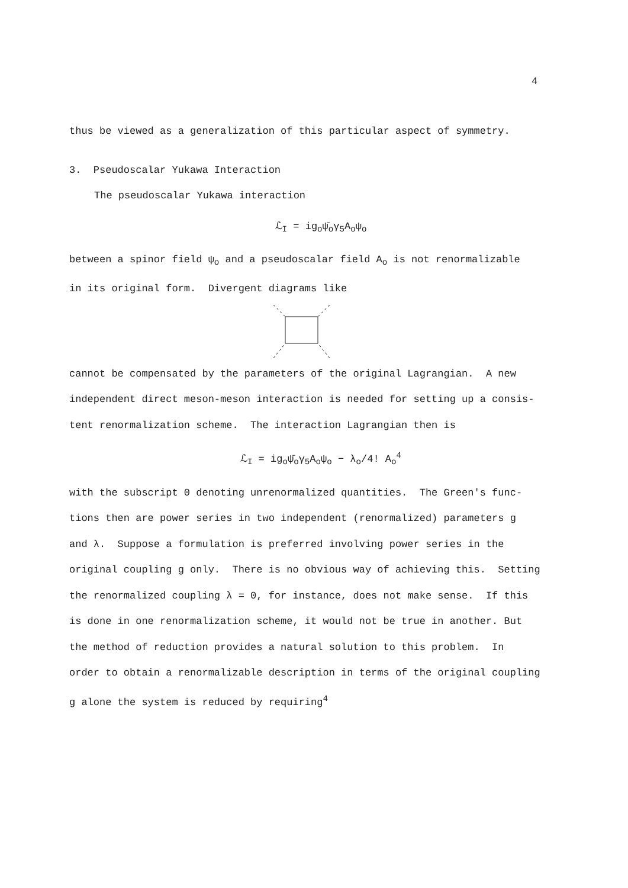4
thus be viewed as a generalization of this particular aspect of symmetry.
3. Pseudoscalar Yukawa Interaction
The pseudoscalar Yukawa interaction
ℒ<sub>I</sub> = ig<sub>o</sub>ψ̄<sub>o</sub>γ<sub>5</sub>A<sub>o</sub>ψ<sub>o</sub>
between a spinor field ψ<sub>o</sub> and a pseudoscalar field A<sub>o</sub> is not renormalizable
in its original form. Divergent diagrams like
cannot be compensated by the parameters of the original Lagrangian. A new
independent direct meson-meson interaction is needed for setting up a consis-
tent renormalization scheme. The interaction Lagrangian then is
ℒ<sub>I</sub> = ig<sub>o</sub>ψ̄<sub>o</sub>γ<sub>5</sub>A<sub>o</sub>ψ<sub>o</sub> − λ<sub>o</sub>/4! A<sub>o</sub><sup>4</sup>
with the subscript 0 denoting unrenormalized quantities. The Green's func-
tions then are power series in two independent (renormalized) parameters g
and λ. Suppose a formulation is preferred involving power series in the
original coupling g only. There is no obvious way of achieving this. Setting
the renormalized coupling λ = 0, for instance, does not make sense. If this
is done in one renormalization scheme, it would not be true in another. But
the method of reduction provides a natural solution to this problem. In
order to obtain a renormalizable description in terms of the original coupling
g alone the system is reduced by requiring<sup>4</sup>